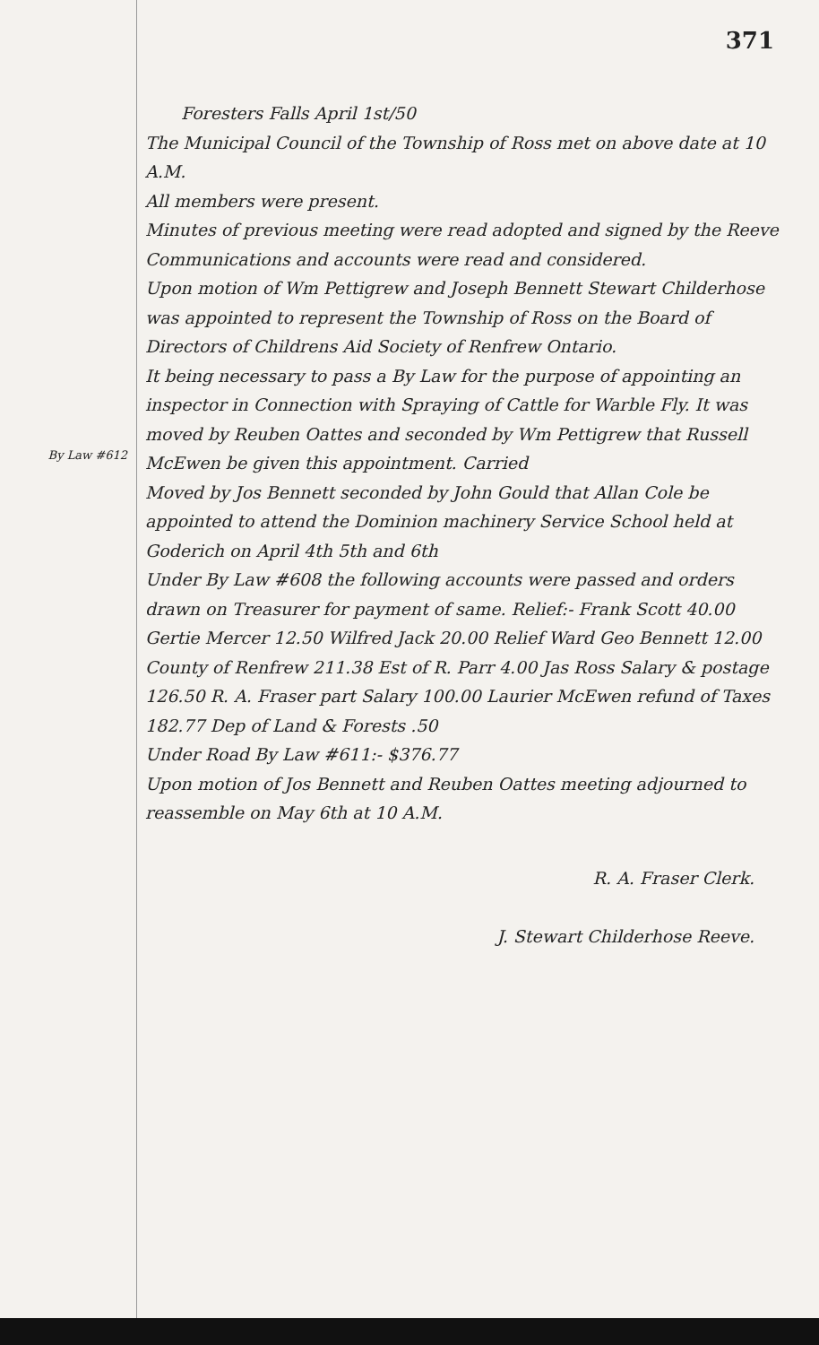371
By Law #612
Foresters Falls April 1st/50
The Municipal Council of the Township of Ross met on above date at 10 A.M.
All members were present.
Minutes of previous meeting were read adopted and signed by the Reeve
Communications and accounts were read and considered.
Upon motion of Wm Pettigrew and Joseph Bennett Stewart Childerhose was appointed to represent the Township of Ross on the Board of Directors of Childrens Aid Society of Renfrew Ontario.
It being necessary to pass a By Law for the purpose of appointing an inspector in Connection with Spraying of Cattle for Warble Fly. It was moved by Reuben Oattes and seconded by Wm Pettigrew that Russell McEwen be given this appointment. Carried
Moved by Jos Bennett seconded by John Gould that Allan Cole be appointed to attend the Dominion machinery Service School held at Goderich on April 4th 5th and 6th
Under By Law #608 the following accounts were passed and orders drawn on Treasurer for payment of same. Relief:- Frank Scott 40.00 Gertie Mercer 12.50 Wilfred Jack 20.00 Relief Ward Geo Bennett 12.00 County of Renfrew 211.38 Est of R. Parr 4.00 Jas Ross Salary & postage 126.50 R. A. Fraser part Salary 100.00 Laurier McEwen refund of Taxes 182.77 Dep of Land & Forests .50
Under Road By Law #611:- $376.77
Upon motion of Jos Bennett and Reuben Oattes meeting adjourned to reassemble on May 6th at 10 A.M.
R. A. Fraser Clerk.
J. Stewart Childerhose Reeve.